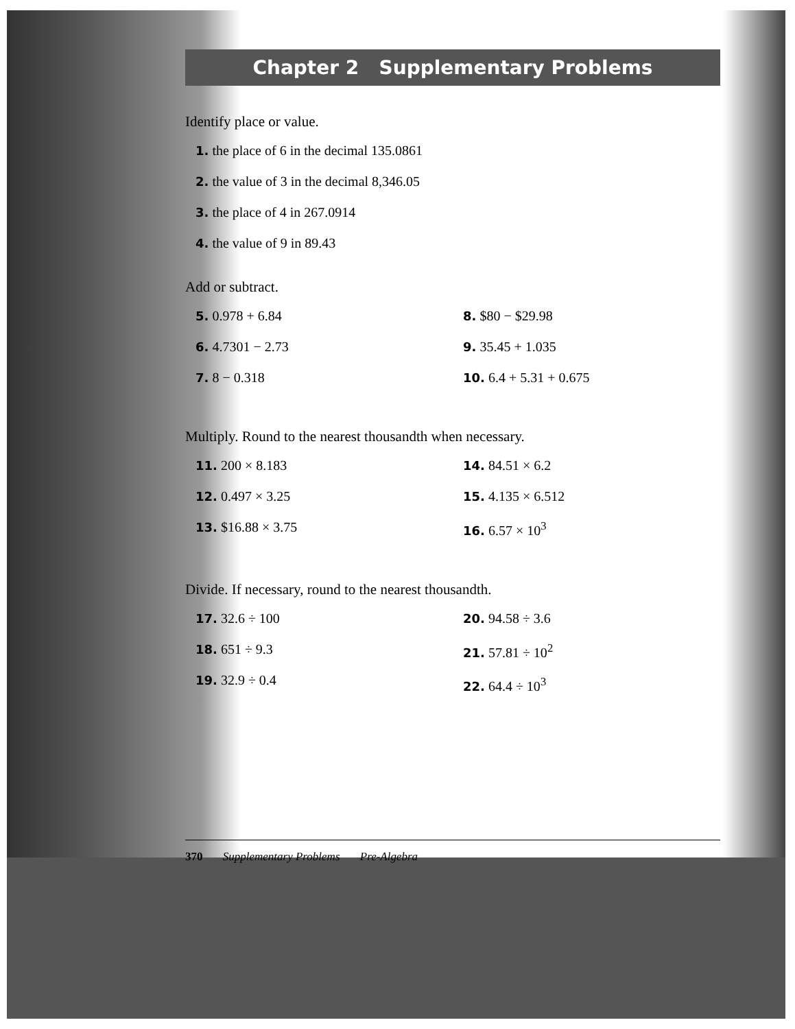Chapter 2 Supplementary Problems
Identify place or value.
1. the place of 6 in the decimal 135.0861
2. the value of 3 in the decimal 8,346.05
3. the place of 4 in 267.0914
4. the value of 9 in 89.43
Add or subtract.
5. 0.978 + 6.84
6. 4.7301 − 2.73
7. 8 − 0.318
8. $80 − $29.98
9. 35.45 + 1.035
10. 6.4 + 5.31 + 0.675
Multiply. Round to the nearest thousandth when necessary.
11. 200 × 8.183
12. 0.497 × 3.25
13. $16.88 × 3.75
14. 84.51 × 6.2
15. 4.135 × 6.512
16. 6.57 × 10<sup>3</sup>
Divide. If necessary, round to the nearest thousandth.
17. 32.6 ÷ 100
18. 651 ÷ 9.3
19. 32.9 ÷ 0.4
20. 94.58 ÷ 3.6
21. 57.81 ÷ 10<sup>2</sup>
22. 64.4 ÷ 10<sup>3</sup>
370 Supplementary Problems Pre-Algebra